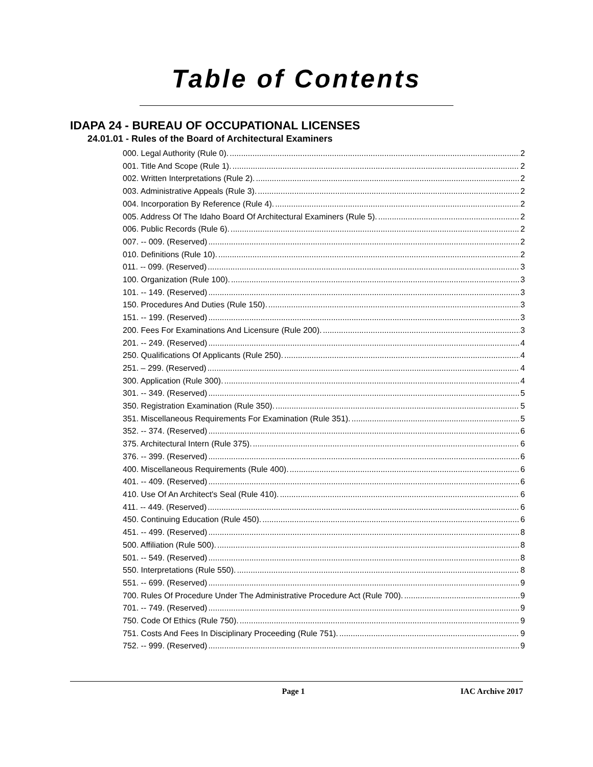Table of Contents
IDAPA 24 - BUREAU OF OCCUPATIONAL LICENSES
24.01.01 - Rules of the Board of Architectural Examiners
000. Legal Authority (Rule 0). 2
001. Title And Scope (Rule 1). 2
002. Written Interpretations (Rule 2). 2
003. Administrative Appeals (Rule 3). 2
004. Incorporation By Reference (Rule 4). 2
005. Address Of The Idaho Board Of Architectural Examiners (Rule 5). 2
006. Public Records (Rule 6). 2
007. -- 009. (Reserved) 2
010. Definitions (Rule 10). 2
011. -- 099. (Reserved) 3
100. Organization (Rule 100). 3
101. -- 149. (Reserved) 3
150. Procedures And Duties (Rule 150). 3
151. -- 199. (Reserved) 3
200. Fees For Examinations And Licensure (Rule 200). 3
201. -- 249. (Reserved) 4
250. Qualifications Of Applicants (Rule 250). 4
251. – 299. (Reserved) 4
300. Application (Rule 300). 4
301. -- 349. (Reserved) 5
350. Registration Examination (Rule 350). 5
351. Miscellaneous Requirements For Examination (Rule 351). 5
352. -- 374. (Reserved) 6
375. Architectural Intern (Rule 375). 6
376. -- 399. (Reserved) 6
400. Miscellaneous Requirements (Rule 400). 6
401. -- 409. (Reserved) 6
410. Use Of An Architect's Seal (Rule 410). 6
411. -- 449. (Reserved) 6
450. Continuing Education (Rule 450). 6
451. -- 499. (Reserved) 8
500. Affiliation (Rule 500). 8
501. -- 549. (Reserved) 8
550. Interpretations (Rule 550). 8
551. -- 699. (Reserved) 9
700. Rules Of Procedure Under The Administrative Procedure Act (Rule 700). 9
701. -- 749. (Reserved) 9
750. Code Of Ethics (Rule 750). 9
751. Costs And Fees In Disciplinary Proceeding (Rule 751). 9
752. -- 999. (Reserved) 9
Page 1 IAC Archive 2017